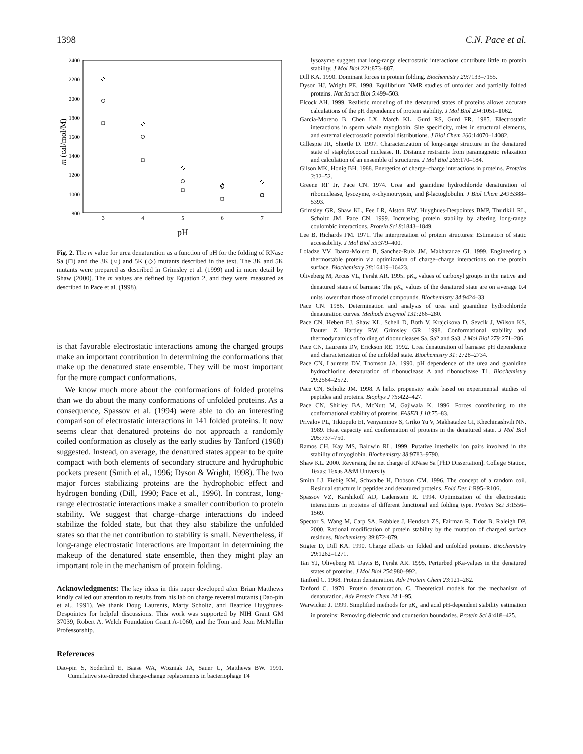1398 C.N. Pace et al.
2400
2200
2000
1800
1600
1400
1200
1000
800
3
4
5
6
7
pH
m (cal/mol/M)
Fig. 2. The m value for urea denaturation as a function of pH for the folding of RNase Sa (□) and the 3K (○) and 5K (◇) mutants described in the text. The 3K and 5K mutants were prepared as described in Grimsley et al. (1999) and in more detail by Shaw (2000). The m values are defined by Equation 2, and they were measured as described in Pace et al. (1998).
is that favorable electrostatic interactions among the charged groups make an important contribution in determining the conformations that make up the denatured state ensemble. They will be most important for the more compact conformations.
We know much more about the conformations of folded proteins than we do about the many conformations of unfolded proteins. As a consequence, Spassov et al. (1994) were able to do an interesting comparison of electrostatic interactions in 141 folded proteins. It now seems clear that denatured proteins do not approach a randomly coiled conformation as closely as the early studies by Tanford (1968) suggested. Instead, on average, the denatured states appear to be quite compact with both elements of secondary structure and hydrophobic pockets present (Smith et al., 1996; Dyson & Wright, 1998). The two major forces stabilizing proteins are the hydrophobic effect and hydrogen bonding (Dill, 1990; Pace et al., 1996). In contrast, long-range electrostatic interactions make a smaller contribution to protein stability. We suggest that charge–charge interactions do indeed stabilize the folded state, but that they also stabilize the unfolded states so that the net contribution to stability is small. Nevertheless, if long-range electrostatic interactions are important in determining the makeup of the denatured state ensemble, then they might play an important role in the mechanism of protein folding.
Acknowledgments: The key ideas in this paper developed after Brian Matthews kindly called our attention to results from his lab on charge reversal mutants (Dao-pin et al., 1991). We thank Doug Laurents, Marty Scholtz, and Beatrice Huyghues-Despointes for helpful discussions. This work was supported by NIH Grant GM 37039, Robert A. Welch Foundation Grant A-1060, and the Tom and Jean McMullin Professorship.
References
Dao-pin S, Soderlind E, Baase WA, Wozniak JA, Sauer U, Matthews BW. 1991. Cumulative site-directed charge-change replacements in bacteriophage T4
lysozyme suggest that long-range electrostatic interactions contribute little to protein stability. J Mol Biol 221:873–887.
Dill KA. 1990. Dominant forces in protein folding. Biochemistry 29:7133–7155.
Dyson HJ, Wright PE. 1998. Equilibrium NMR studies of unfolded and partially folded proteins. Nat Struct Biol 5:499–503.
Elcock AH. 1999. Realistic modeling of the denatured states of proteins allows accurate calculations of the pH dependence of protein stability. J Mol Biol 294:1051–1062.
Garcia-Moreno B, Chen LX, March KL, Gurd RS, Gurd FR. 1985. Electrostatic interactions in sperm whale myoglobin. Site specificity, roles in structural elements, and external electrostatic potential distributions. J Biol Chem 260:14070–14082.
Gillespie JR, Shortle D. 1997. Characterization of long-range structure in the denatured state of staphylococcal nuclease. II. Distance restraints from paramagnetic relaxation and calculation of an ensemble of structures. J Mol Biol 268:170–184.
Gilson MK, Honig BH. 1988. Energetics of charge–charge interactions in proteins. Proteins 3:32–52.
Greene RF Jr, Pace CN. 1974. Urea and guanidine hydrochloride denaturation of ribonuclease, lysozyme, α-chymotrypsin, and β-lactoglobulin. J Biol Chem 249:5388–5393.
Grimsley GR, Shaw KL, Fee LR, Alston RW, Huyghues-Despointes BMP, Thurlkill RL, Scholtz JM, Pace CN. 1999. Increasing protein stability by altering long-range coulombic interactions. Protein Sci 8:1843–1849.
Lee B, Richards FM. 1971. The interpretation of protein structures: Estimation of static accessibility. J Mol Biol 55:379–400.
Loladze VV, Ibarra-Molero B, Sanchez-Ruiz JM, Makhatadze GI. 1999. Engineering a thermostable protein via optimization of charge–charge interactions on the protein surface. Biochemistry 38:16419–16423.
Oliveberg M, Arcus VL, Fersht AR. 1995. pK<sub>a</sub> values of carboxyl groups in the native and denatured states of barnase: The pK<sub>a</sub> values of the denatured state are on average 0.4 units lower than those of model compounds. Biochemistry 34:9424–33.
Pace CN. 1986. Determination and analysis of urea and guanidine hydrochloride denaturation curves. Methods Enzymol 131:266–280.
Pace CN, Hebert EJ, Shaw KL, Schell D, Both V, Krajcikova D, Sevcik J, Wilson KS, Dauter Z, Hartley RW, Grimsley GR. 1998. Conformational stability and thermodynamics of folding of ribonucleases Sa, Sa2 and Sa3. J Mol Biol 279:271–286.
Pace CN, Laurents DV, Erickson RE. 1992. Urea denaturation of barnase: pH dependence and characterization of the unfolded state. Biochemistry 31: 2728–2734.
Pace CN, Laurents DV, Thomson JA. 1990. pH dependence of the urea and guanidine hydrochloride denaturation of ribonuclease A and ribonuclease T1. Biochemistry 29:2564–2572.
Pace CN, Scholtz JM. 1998. A helix propensity scale based on experimental studies of peptides and proteins. Biophys J 75:422–427.
Pace CN, Shirley BA, McNutt M, Gajiwala K. 1996. Forces contributing to the conformational stability of proteins. FASEB J 10:75–83.
Privalov PL, Tiktopulo EI, Venyaminov S, Griko Yu V, Makhatadze GI, Khechinashvili NN. 1989. Heat capacity and conformation of proteins in the denatured state. J Mol Biol 205:737–750.
Ramos CH, Kay MS, Baldwin RL. 1999. Putative interhelix ion pairs involved in the stability of myoglobin. Biochemistry 38:9783–9790.
Shaw KL. 2000. Reversing the net charge of RNase Sa [PhD Dissertation]. College Station, Texas: Texas A&M University.
Smith LJ, Fiebig KM, Schwalbe H, Dobson CM. 1996. The concept of a random coil. Residual structure in peptides and denatured proteins. Fold Des 1:R95–R106.
Spassov VZ, Karshikoff AD, Ladenstein R. 1994. Optimization of the electrostatic interactions in proteins of different functional and folding type. Protein Sci 3:1556–1569.
Spector S, Wang M, Carp SA, Robblee J, Hendsch ZS, Fairman R, Tidor B, Raleigh DP. 2000. Rational modification of protein stability by the mutation of charged surface residues. Biochemistry 39:872–879.
Stigter D, Dill KA. 1990. Charge effects on folded and unfolded proteins. Biochemistry 29:1262–1271.
Tan YJ, Oliveberg M, Davis B, Fersht AR. 1995. Perturbed pKa-values in the denatured states of proteins. J Mol Biol 254:980–992.
Tanford C. 1968. Protein denaturation. Adv Protein Chem 23:121–282.
Tanford C. 1970. Protein denaturation. C. Theoretical models for the mechanism of denaturation. Adv Protein Chem 24:1–95.
Warwicker J. 1999. Simplified methods for pK<sub>a</sub> and acid pH-dependent stability estimation in proteins: Removing dielectric and counterion boundaries. Protein Sci 8:418–425.